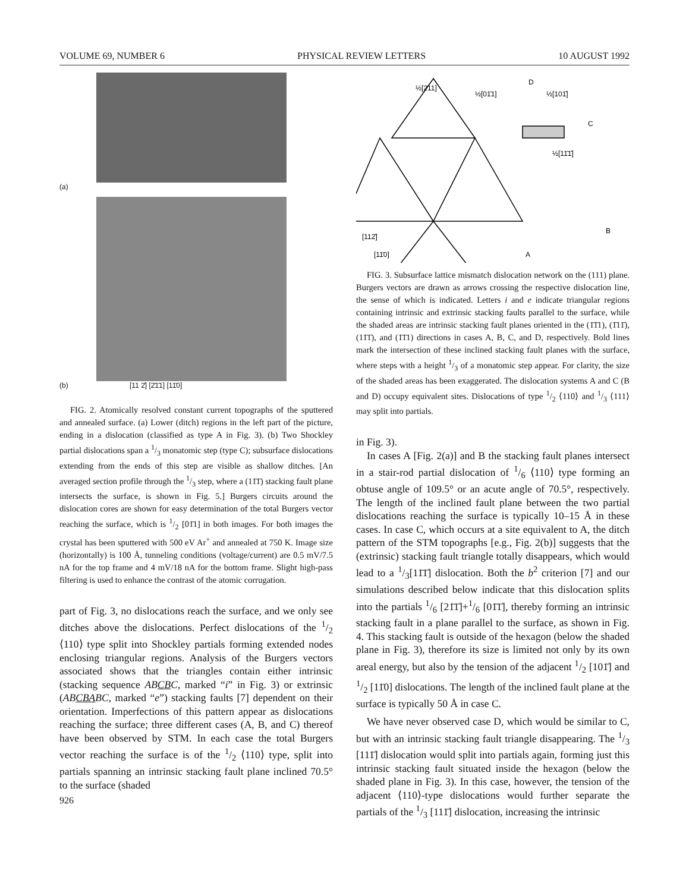VOLUME 69, NUMBER 6 PHYSICAL REVIEW LETTERS 10 AUGUST 1992
(a)
(b) [11 2̄] [2̄1̄1] [11̄0]
FIG. 2. Atomically resolved constant current topographs of the sputtered and annealed surface. (a) Lower (ditch) regions in the left part of the picture, ending in a dislocation (classified as type A in Fig. 3). (b) Two Shockley partial dislocations span a 1/3 monatomic step (type C); subsurface dislocations extending from the ends of this step are visible as shallow ditches. [An averaged section profile through the 1/3 step, where a (11̄1̄) stacking fault plane intersects the surface, is shown in Fig. 5.] Burgers circuits around the dislocation cores are shown for easy determination of the total Burgers vector reaching the surface, which is 1/2 [01̄1] in both images. For both images the crystal has been sputtered with 500 eV Ar<sup>+</sup> and annealed at 750 K. Image size (horizontally) is 100 Å, tunneling conditions (voltage/current) are 0.5 mV/7.5 nA for the top frame and 4 mV/18 nA for the bottom frame. Slight high-pass filtering is used to enhance the contrast of the atomic corrugation.
part of Fig. 3, no dislocations reach the surface, and we only see ditches above the dislocations. Perfect dislocations of the 1/2 ⟨110⟩ type split into Shockley partials forming extended nodes enclosing triangular regions. Analysis of the Burgers vectors associated shows that the triangles contain either intrinsic (stacking sequence ABCBC, marked “i” in Fig. 3) or extrinsic (ABCBABC, marked “e”) stacking faults [7] dependent on their orientation. Imperfections of this pattern appear as dislocations reaching the surface; three different cases (A, B, and C) thereof have been observed by STM. In each case the total Burgers vector reaching the surface is of the 1/2 ⟨110⟩ type, split into partials spanning an intrinsic stacking fault plane inclined 70.5° to the surface (shaded
926
D
C
B
A
½[2̄11]
½[01̄1]
½[101̄]
½[11̄1̄]
[112̄]
[11̄0]
FIG. 3. Subsurface lattice mismatch dislocation network on the (111) plane. Burgers vectors are drawn as arrows crossing the respective dislocation line, the sense of which is indicated. Letters i and e indicate triangular regions containing intrinsic and extrinsic stacking faults parallel to the surface, while the shaded areas are intrinsic stacking fault planes oriented in the (1̄1̄1), (1̄11̄), (11̄1̄), and (1̄1̄1) directions in cases A, B, C, and D, respectively. Bold lines mark the intersection of these inclined stacking fault planes with the surface, where steps with a height 1/3 of a monatomic step appear. For clarity, the size of the shaded areas has been exaggerated. The dislocation systems A and C (B and D) occupy equivalent sites. Dislocations of type 1/2 ⟨110⟩ and 1/3 ⟨111⟩ may split into partials.
in Fig. 3).
In cases A [Fig. 2(a)] and B the stacking fault planes intersect in a stair-rod partial dislocation of 1/6 ⟨110⟩ type forming an obtuse angle of 109.5° or an acute angle of 70.5°, respectively. The length of the inclined fault plane between the two partial dislocations reaching the surface is typically 10–15 Å in these cases. In case C, which occurs at a site equivalent to A, the ditch pattern of the STM topographs [e.g., Fig. 2(b)] suggests that the (extrinsic) stacking fault triangle totally disappears, which would lead to a 1/3[11̄1̄] dislocation. Both the b<sup>2</sup> criterion [7] and our simulations described below indicate that this dislocation splits into the partials 1/6 [21̄1̄]+1/6 [01̄1̄], thereby forming an intrinsic stacking fault in a plane parallel to the surface, as shown in Fig. 4. This stacking fault is outside of the hexagon (below the shaded plane in Fig. 3), therefore its size is limited not only by its own areal energy, but also by the tension of the adjacent 1/2 [101̄] and 1/2 [11̄0] dislocations. The length of the inclined fault plane at the surface is typically 50 Å in case C.
We have never observed case D, which would be similar to C, but with an intrinsic stacking fault triangle disappearing. The 1/3 [111̄] dislocation would split into partials again, forming just this intrinsic stacking fault situated inside the hexagon (below the shaded plane in Fig. 3). In this case, however, the tension of the adjacent ⟨110⟩-type dislocations would further separate the partials of the 1/3 [111̄] dislocation, increasing the intrinsic